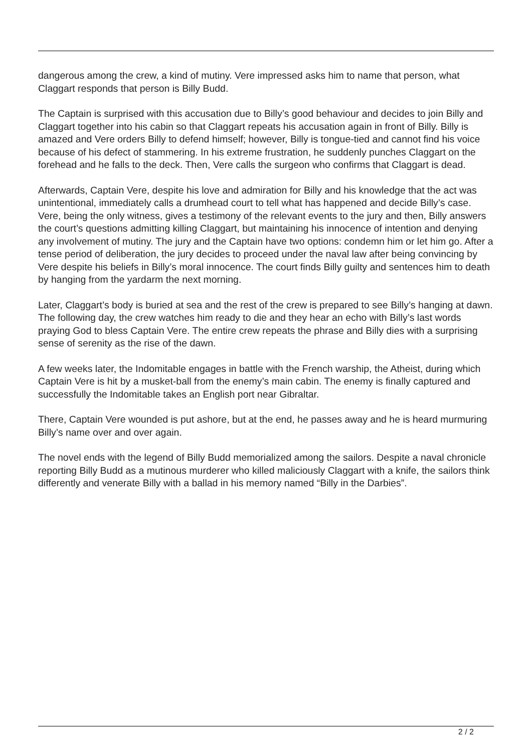dangerous among the crew, a kind of mutiny. Vere impressed asks him to name that person, what Claggart responds that person is Billy Budd.
The Captain is surprised with this accusation due to Billy’s good behaviour and decides to join Billy and Claggart together into his cabin so that Claggart repeats his accusation again in front of Billy. Billy is amazed and Vere orders Billy to defend himself; however, Billy is tongue-tied and cannot find his voice because of his defect of stammering. In his extreme frustration, he suddenly punches Claggart on the forehead and he falls to the deck. Then, Vere calls the surgeon who confirms that Claggart is dead.
Afterwards, Captain Vere, despite his love and admiration for Billy and his knowledge that the act was unintentional, immediately calls a drumhead court to tell what has happened and decide Billy’s case. Vere, being the only witness, gives a testimony of the relevant events to the jury and then, Billy answers the court’s questions admitting killing Claggart, but maintaining his innocence of intention and denying any involvement of mutiny. The jury and the Captain have two options: condemn him or let him go. After a tense period of deliberation, the jury decides to proceed under the naval law after being convincing by Vere despite his beliefs in Billy’s moral innocence. The court finds Billy guilty and sentences him to death by hanging from the yardarm the next morning.
Later, Claggart’s body is buried at sea and the rest of the crew is prepared to see Billy’s hanging at dawn. The following day, the crew watches him ready to die and they hear an echo with Billy’s last words praying God to bless Captain Vere. The entire crew repeats the phrase and Billy dies with a surprising sense of serenity as the rise of the dawn.
A few weeks later, the Indomitable engages in battle with the French warship, the Atheist, during which Captain Vere is hit by a musket-ball from the enemy’s main cabin. The enemy is finally captured and successfully the Indomitable takes an English port near Gibraltar.
There, Captain Vere wounded is put ashore, but at the end, he passes away and he is heard murmuring Billy’s name over and over again.
The novel ends with the legend of Billy Budd memorialized among the sailors. Despite a naval chronicle reporting Billy Budd as a mutinous murderer who killed maliciously Claggart with a knife, the sailors think differently and venerate Billy with a ballad in his memory named “Billy in the Darbies”.
2 / 2